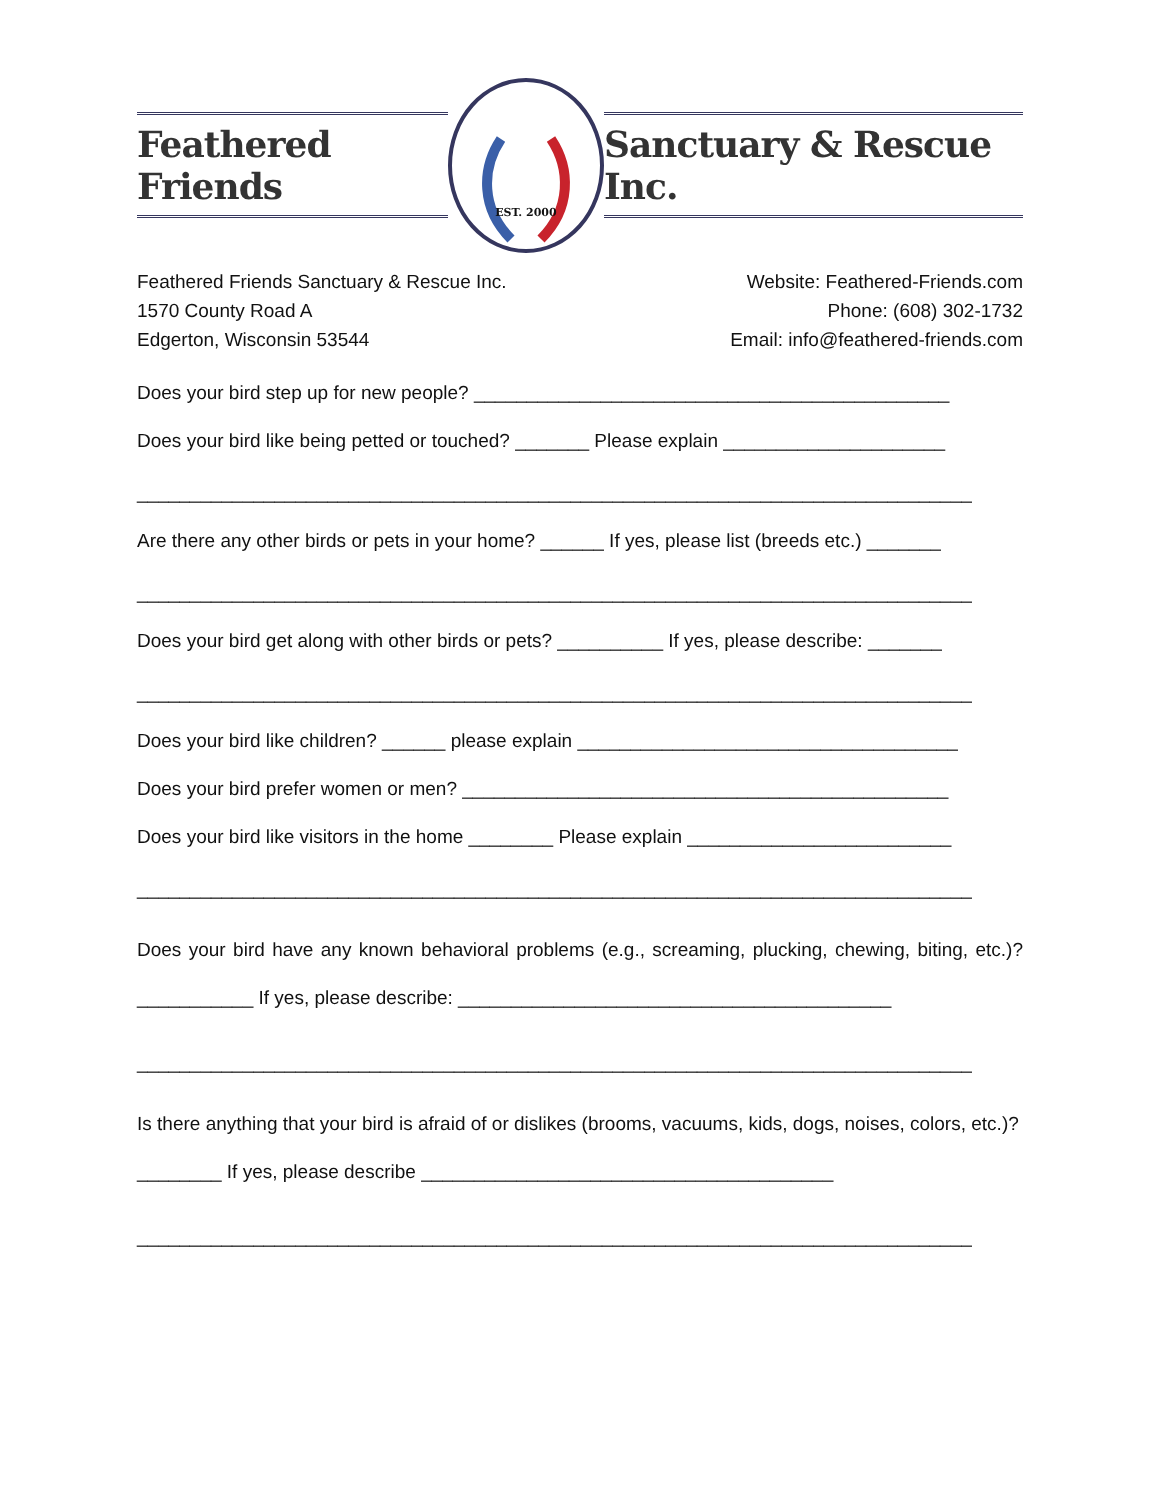Feathered Friends
EST. 2000
Sanctuary & Rescue Inc.
Feathered Friends Sanctuary & Rescue Inc.
1570 County Road A
Edgerton, Wisconsin 53544
Website: Feathered-Friends.com
Phone: (608) 302-1732
Email: info@feathered-friends.com
Does your bird step up for new people? _____________________________________________
Does your bird like being petted or touched? _______ Please explain _____________________
_______________________________________________________________________________
Are there any other birds or pets in your home? ______ If yes, please list (breeds etc.) _______
_______________________________________________________________________________
Does your bird get along with other birds or pets? __________ If yes, please describe: _______
_______________________________________________________________________________
Does your bird like children? ______ please explain ____________________________________
Does your bird prefer women or men? ______________________________________________
Does your bird like visitors in the home ________ Please explain _________________________
_______________________________________________________________________________
Does your bird have any known behavioral problems (e.g., screaming, plucking, chewing, biting, etc.)? ___________ If yes, please describe: _________________________________________
_______________________________________________________________________________
Is there anything that your bird is afraid of or dislikes (brooms, vacuums, kids, dogs, noises, colors, etc.)? ________ If yes, please describe _______________________________________
_______________________________________________________________________________